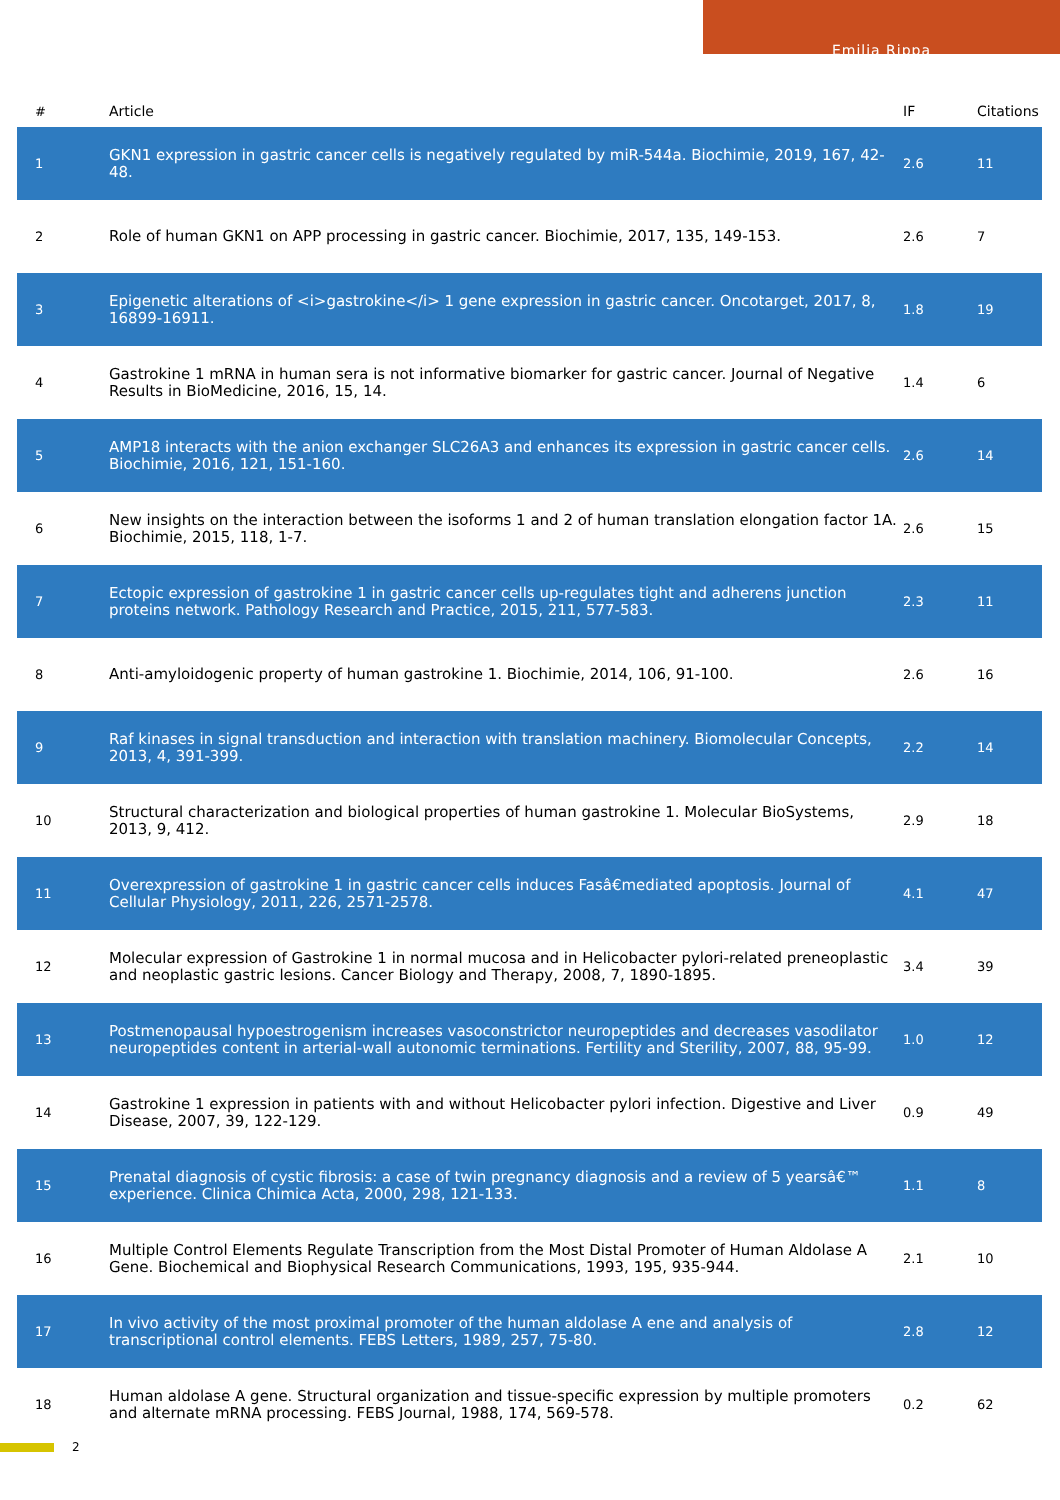Emilia Rippa
| # | Article | IF | Citations |
| --- | --- | --- | --- |
| 1 | GKN1 expression in gastric cancer cells is negatively regulated by miR-544a. Biochimie, 2019, 167, 42-48. | 2.6 | 11 |
| 2 | Role of human GKN1 on APP processing in gastric cancer. Biochimie, 2017, 135, 149-153. | 2.6 | 7 |
| 3 | Epigenetic alterations of <i>gastrokine</i> 1 gene expression in gastric cancer. Oncotarget, 2017, 8, 16899-16911. | 1.8 | 19 |
| 4 | Gastrokine 1 mRNA in human sera is not informative biomarker for gastric cancer. Journal of Negative Results in BioMedicine, 2016, 15, 14. | 1.4 | 6 |
| 5 | AMP18 interacts with the anion exchanger SLC26A3 and enhances its expression in gastric cancer cells. Biochimie, 2016, 121, 151-160. | 2.6 | 14 |
| 6 | New insights on the interaction between the isoforms 1 and 2 of human translation elongation factor 1A. Biochimie, 2015, 118, 1-7. | 2.6 | 15 |
| 7 | Ectopic expression of gastrokine 1 in gastric cancer cells up-regulates tight and adherens junction proteins network. Pathology Research and Practice, 2015, 211, 577-583. | 2.3 | 11 |
| 8 | Anti-amyloidogenic property of human gastrokine 1. Biochimie, 2014, 106, 91-100. | 2.6 | 16 |
| 9 | Raf kinases in signal transduction and interaction with translation machinery. Biomolecular Concepts, 2013, 4, 391-399. | 2.2 | 14 |
| 10 | Structural characterization and biological properties of human gastrokine 1. Molecular BioSystems, 2013, 9, 412. | 2.9 | 18 |
| 11 | Overexpression of gastrokine 1 in gastric cancer cells induces Fasâ€mediated apoptosis. Journal of Cellular Physiology, 2011, 226, 2571-2578. | 4.1 | 47 |
| 12 | Molecular expression of Gastrokine 1 in normal mucosa and in Helicobacter pylori-related preneoplastic and neoplastic gastric lesions. Cancer Biology and Therapy, 2008, 7, 1890-1895. | 3.4 | 39 |
| 13 | Postmenopausal hypoestrogenism increases vasoconstrictor neuropeptides and decreases vasodilator neuropeptides content in arterial-wall autonomic terminations. Fertility and Sterility, 2007, 88, 95-99. | 1.0 | 12 |
| 14 | Gastrokine 1 expression in patients with and without Helicobacter pylori infection. Digestive and Liver Disease, 2007, 39, 122-129. | 0.9 | 49 |
| 15 | Prenatal diagnosis of cystic fibrosis: a case of twin pregnancy diagnosis and a review of 5 yearsâ€™ experience. Clinica Chimica Acta, 2000, 298, 121-133. | 1.1 | 8 |
| 16 | Multiple Control Elements Regulate Transcription from the Most Distal Promoter of Human Aldolase A Gene. Biochemical and Biophysical Research Communications, 1993, 195, 935-944. | 2.1 | 10 |
| 17 | In vivo activity of the most proximal promoter of the human aldolase A ene and analysis of transcriptional control elements. FEBS Letters, 1989, 257, 75-80. | 2.8 | 12 |
| 18 | Human aldolase A gene. Structural organization and tissue-specific expression by multiple promoters and alternate mRNA processing. FEBS Journal, 1988, 174, 569-578. | 0.2 | 62 |
2